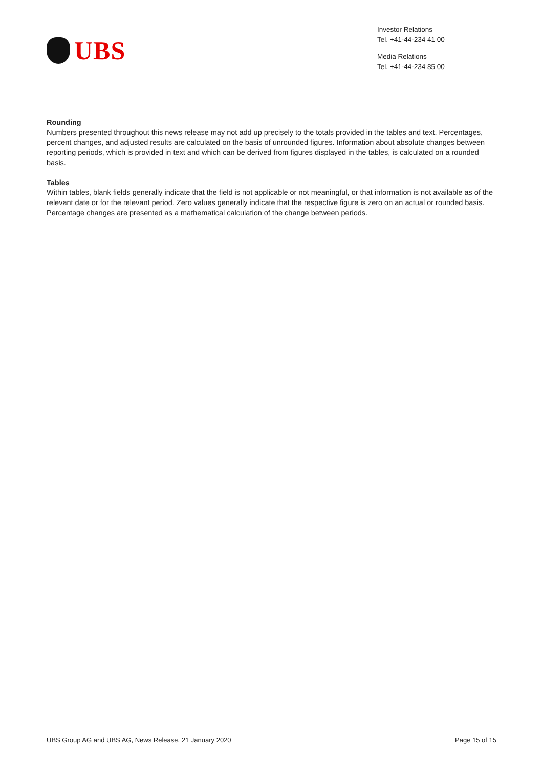UBS
Investor Relations
Tel. +41-44-234 41 00
Media Relations
Tel. +41-44-234 85 00
Rounding
Numbers presented throughout this news release may not add up precisely to the totals provided in the tables and text. Percentages, percent changes, and adjusted results are calculated on the basis of unrounded figures. Information about absolute changes between reporting periods, which is provided in text and which can be derived from figures displayed in the tables, is calculated on a rounded basis.
Tables
Within tables, blank fields generally indicate that the field is not applicable or not meaningful, or that information is not available as of the relevant date or for the relevant period. Zero values generally indicate that the respective figure is zero on an actual or rounded basis. Percentage changes are presented as a mathematical calculation of the change between periods.
UBS Group AG and UBS AG, News Release, 21 January 2020 Page 15 of 15